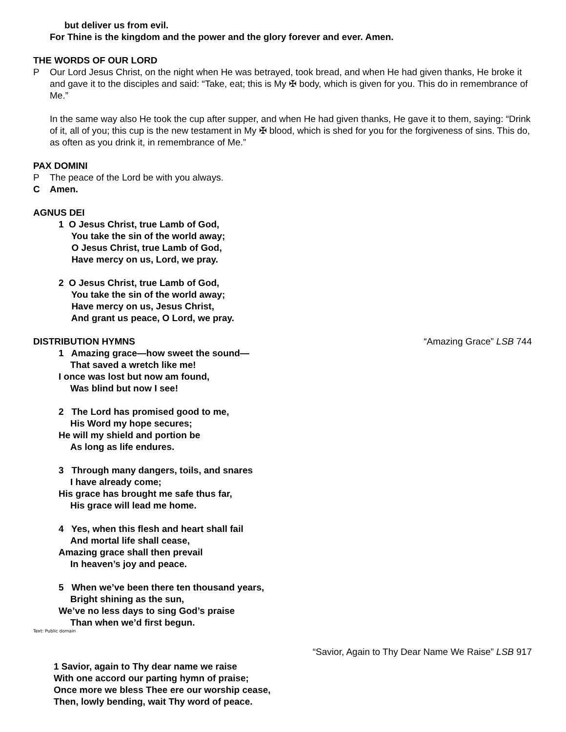but deliver us from evil.
For Thine is the kingdom and the power and the glory forever and ever. Amen.
THE WORDS OF OUR LORD
P Our Lord Jesus Christ, on the night when He was betrayed, took bread, and when He had given thanks, He broke it and gave it to the disciples and said: “Take, eat; this is My ✠ body, which is given for you. This do in remembrance of Me.”
In the same way also He took the cup after supper, and when He had given thanks, He gave it to them, saying: “Drink of it, all of you; this cup is the new testament in My ✠ blood, which is shed for you for the forgiveness of sins. This do, as often as you drink it, in remembrance of Me.”
PAX DOMINI
P The peace of the Lord be with you always.
C Amen.
AGNUS DEI
1 O Jesus Christ, true Lamb of God,
You take the sin of the world away;
O Jesus Christ, true Lamb of God,
Have mercy on us, Lord, we pray.
2 O Jesus Christ, true Lamb of God,
You take the sin of the world away;
Have mercy on us, Jesus Christ,
And grant us peace, O Lord, we pray.
DISTRIBUTION HYMNS “Amazing Grace” LSB 744
1 Amazing grace—how sweet the sound—
That saved a wretch like me!
I once was lost but now am found,
Was blind but now I see!
2 The Lord has promised good to me,
His Word my hope secures;
He will my shield and portion be
As long as life endures.
3 Through many dangers, toils, and snares
I have already come;
His grace has brought me safe thus far,
His grace will lead me home.
4 Yes, when this flesh and heart shall fail
And mortal life shall cease,
Amazing grace shall then prevail
In heaven’s joy and peace.
5 When we’ve been there ten thousand years,
Bright shining as the sun,
We’ve no less days to sing God’s praise
Than when we’d first begun.
Text: Public domain
“Savior, Again to Thy Dear Name We Raise” LSB 917
1 Savior, again to Thy dear name we raise
With one accord our parting hymn of praise;
Once more we bless Thee ere our worship cease,
Then, lowly bending, wait Thy word of peace.